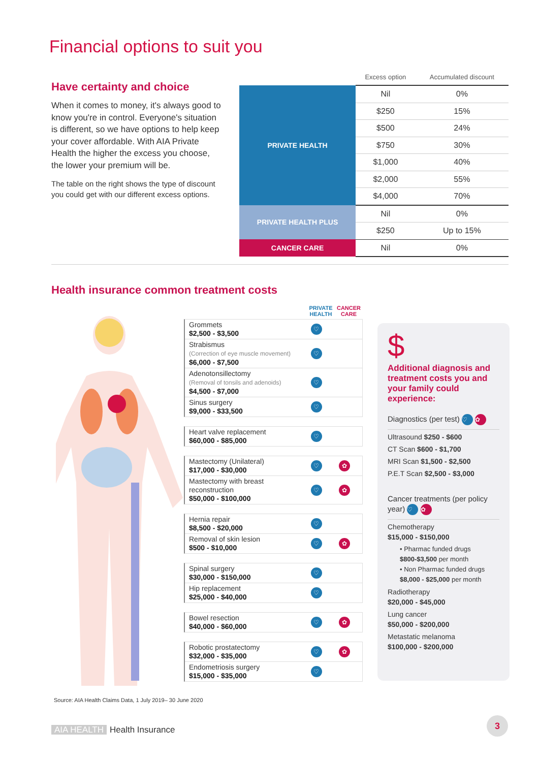Financial options to suit you
Have certainty and choice
When it comes to money, it's always good to know you're in control. Everyone's situation is different, so we have options to help keep your cover affordable. With AIA Private Health the higher the excess you choose, the lower your premium will be.
The table on the right shows the type of discount you could get with our different excess options.
| | Excess option | Accumulated discount |
| --- | --- | --- |
| PRIVATE HEALTH | Nil | 0% |
| | $250 | 15% |
| | $500 | 24% |
| | $750 | 30% |
| | $1,000 | 40% |
| | $2,000 | 55% |
| | $4,000 | 70% |
| PRIVATE HEALTH PLUS | Nil | 0% |
| | $250 | Up to 15% |
| CANCER CARE | Nil | 0% |
Health insurance common treatment costs
PRIVATE HEALTH CANCER CARE
Grommets
$2,500 - $3,500
♡
Strabismus
(Correction of eye muscle movement)
$6,000 - $7,500
♡
Adenotonsillectomy
(Removal of tonsils and adenoids)
$4,500 - $7,000
♡
Sinus surgery
$9,000 - $33,500
♡
Heart valve replacement
$60,000 - $85,000
♡
Mastectomy (Unilateral)
$17,000 - $30,000
♡ ✿
Mastectomy with breast reconstruction
$50,000 - $100,000
♡ ✿
Hernia repair
$8,500 - $20,000
♡
Removal of skin lesion
$500 - $10,000
♡ ✿
Spinal surgery
$30,000 - $150,000
♡
Hip replacement
$25,000 - $40,000
♡
Bowel resection
$40,000 - $60,000
♡ ✿
Robotic prostatectomy
$32,000 - $35,000
♡ ✿
Endometriosis surgery
$15,000 - $35,000
♡
$
Additional diagnosis and treatment costs you and your family could experience:
Diagnostics (per test) ♡ ✿
Ultrasound $250 - $600
CT Scan $600 - $1,700
MRI Scan $1,500 - $2,500
P.E.T Scan $2,500 - $3,000
Cancer treatments (per policy year) ♡ ✿
Chemotherapy
$15,000 - $150,000
• Pharmac funded drugs
$800-$3,500 per month
• Non Pharmac funded drugs
$8,000 - $25,000 per month
Radiotherapy
$20,000 - $45,000
Lung cancer
$50,000 - $200,000
Metastatic melanoma
$100,000 - $200,000
Source: AIA Health Claims Data, 1 July 2019– 30 June 2020
AIA HEALTH Health Insurance
3